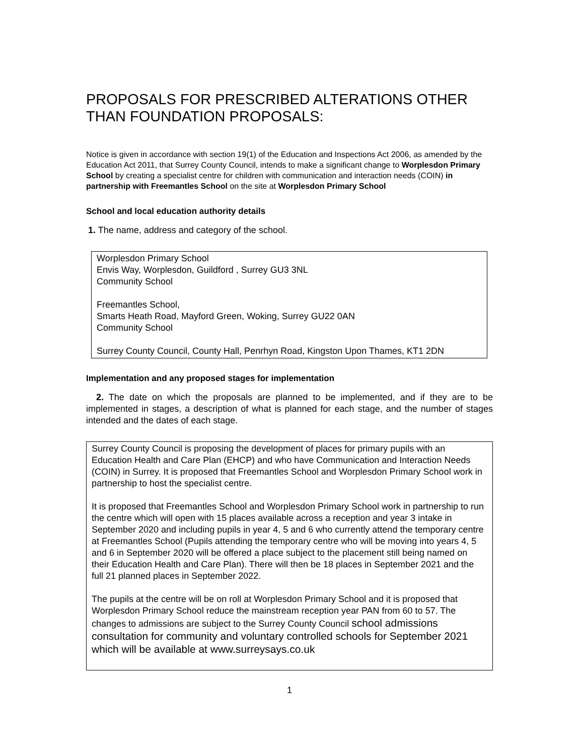PROPOSALS FOR PRESCRIBED ALTERATIONS OTHER THAN FOUNDATION PROPOSALS:
Notice is given in accordance with section 19(1) of the Education and Inspections Act 2006, as amended by the Education Act 2011, that Surrey County Council, intends to make a significant change to Worplesdon Primary School by creating a specialist centre for children with communication and interaction needs (COIN) in partnership with Freemantles School on the site at Worplesdon Primary School
School and local education authority details
1. The name, address and category of the school.
Worplesdon Primary School
Envis Way, Worplesdon, Guildford , Surrey GU3 3NL
Community School
Freemantles School,
Smarts Heath Road, Mayford Green, Woking, Surrey GU22 0AN
Community School
Surrey County Council, County Hall, Penrhyn Road, Kingston Upon Thames, KT1 2DN
Implementation and any proposed stages for implementation
2. The date on which the proposals are planned to be implemented, and if they are to be implemented in stages, a description of what is planned for each stage, and the number of stages intended and the dates of each stage.
Surrey County Council is proposing the development of places for primary pupils with an Education Health and Care Plan (EHCP) and who have Communication and Interaction Needs (COIN) in Surrey. It is proposed that Freemantles School and Worplesdon Primary School work in partnership to host the specialist centre.
It is proposed that Freemantles School and Worplesdon Primary School work in partnership to run the centre which will open with 15 places available across a reception and year 3 intake in September 2020 and including pupils in year 4, 5 and 6 who currently attend the temporary centre at Freemantles School (Pupils attending the temporary centre who will be moving into years 4, 5 and 6 in September 2020 will be offered a place subject to the placement still being named on their Education Health and Care Plan). There will then be 18 places in September 2021 and the full 21 planned places in September 2022.
The pupils at the centre will be on roll at Worplesdon Primary School and it is proposed that Worplesdon Primary School reduce the mainstream reception year PAN from 60 to 57. The changes to admissions are subject to the Surrey County Council school admissions consultation for community and voluntary controlled schools for September 2021 which will be available at www.surreysays.co.uk
1